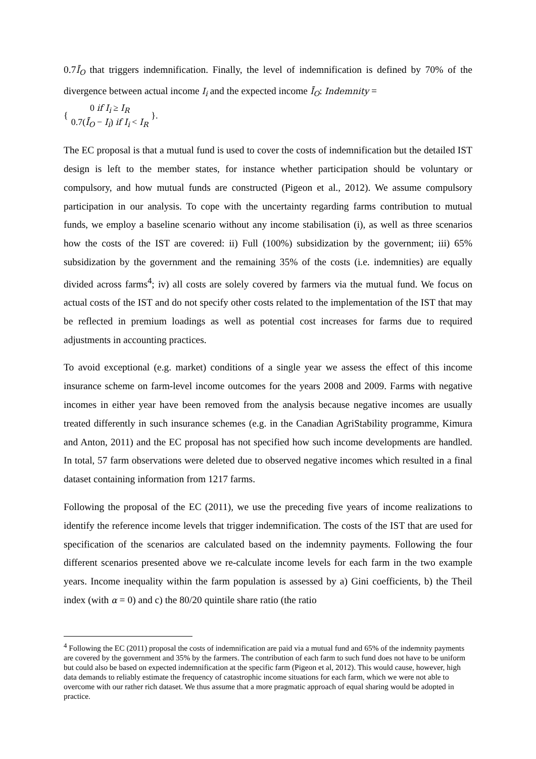0.7Ī<sub>O</sub> that triggers indemnification. Finally, the level of indemnification is defined by 70% of the divergence between actual income I<sub>i</sub> and the expected income Ī<sub>O</sub>: Indemnity =
{
| 0 if I<sub>i</sub> ≥ I<sub>R</sub> |
| 0.7( Ī<sub>O</sub> − I<sub>i</sub> ) if I<sub>i</sub> < I<sub>R</sub> |
}.
The EC proposal is that a mutual fund is used to cover the costs of indemnification but the detailed IST design is left to the member states, for instance whether participation should be voluntary or compulsory, and how mutual funds are constructed (Pigeon et al., 2012). We assume compulsory participation in our analysis. To cope with the uncertainty regarding farms contribution to mutual funds, we employ a baseline scenario without any income stabilisation (i), as well as three scenarios how the costs of the IST are covered: ii) Full (100%) subsidization by the government; iii) 65% subsidization by the government and the remaining 35% of the costs (i.e. indemnities) are equally divided across farms<sup>4</sup>; iv) all costs are solely covered by farmers via the mutual fund. We focus on actual costs of the IST and do not specify other costs related to the implementation of the IST that may be reflected in premium loadings as well as potential cost increases for farms due to required adjustments in accounting practices.
To avoid exceptional (e.g. market) conditions of a single year we assess the effect of this income insurance scheme on farm-level income outcomes for the years 2008 and 2009. Farms with negative incomes in either year have been removed from the analysis because negative incomes are usually treated differently in such insurance schemes (e.g. in the Canadian AgriStability programme, Kimura and Anton, 2011) and the EC proposal has not specified how such income developments are handled. In total, 57 farm observations were deleted due to observed negative incomes which resulted in a final dataset containing information from 1217 farms.
Following the proposal of the EC (2011), we use the preceding five years of income realizations to identify the reference income levels that trigger indemnification. The costs of the IST that are used for specification of the scenarios are calculated based on the indemnity payments. Following the four different scenarios presented above we re-calculate income levels for each farm in the two example years. Income inequality within the farm population is assessed by a) Gini coefficients, b) the Theil index (with α = 0) and c) the 80/20 quintile share ratio (the ratio
<sup>4</sup> Following the EC (2011) proposal the costs of indemnification are paid via a mutual fund and 65% of the indemnity payments are covered by the government and 35% by the farmers. The contribution of each farm to such fund does not have to be uniform but could also be based on expected indemnification at the specific farm (Pigeon et al, 2012). This would cause, however, high data demands to reliably estimate the frequency of catastrophic income situations for each farm, which we were not able to overcome with our rather rich dataset. We thus assume that a more pragmatic approach of equal sharing would be adopted in practice.